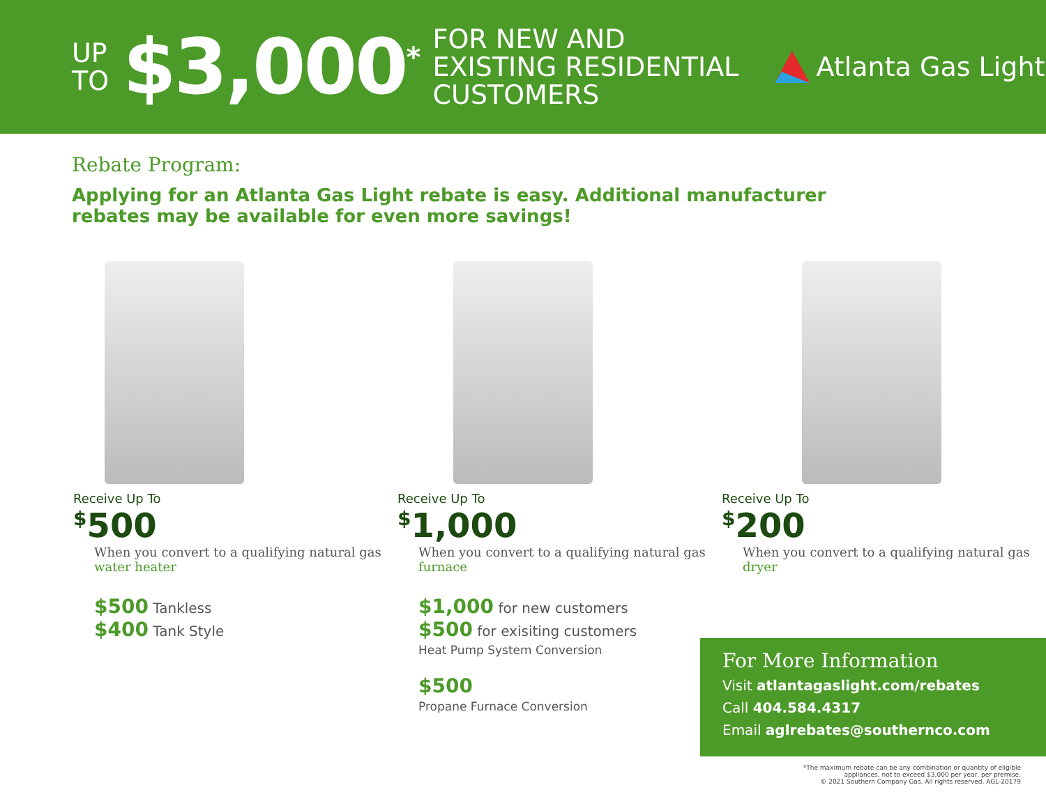UP
TO
$3,000<sup>*</sup>
FOR NEW AND EXISTING RESIDENTIAL CUSTOMERS
Atlanta Gas Light
Rebate Program:
Applying for an Atlanta Gas Light rebate is easy. Additional manufacturer rebates may be available for even more savings!
Receive Up To
<sup>$</sup>500
When you convert to a qualifying natural gas water heater
$500 Tankless
$400 Tank Style
Receive Up To
<sup>$</sup>1,000
When you convert to a qualifying natural gas furnace
$1,000 for new customers
$500 for exisiting customers
Heat Pump System Conversion
$500
Propane Furnace Conversion
Receive Up To
<sup>$</sup>200
When you convert to a qualifying natural gas dryer
For More Information
Visit atlantagaslight.com/rebates
Call 404.584.4317
Email aglrebates@southernco.com
*The maximum rebate can be any combination or quantity of eligible
appliances, not to exceed $3,000 per year, per premise.
© 2021 Southern Company Gas. All rights reserved. AGL-20179